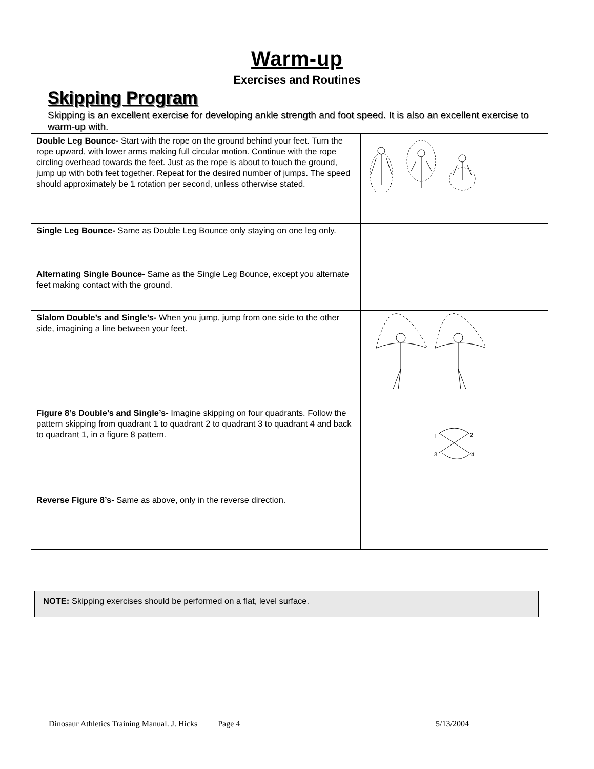Warm-up
Exercises and Routines
Skipping Program
Skipping is an excellent exercise for developing ankle strength and foot speed. It is also an excellent exercise to warm-up with.
| Double Leg Bounce- Start with the rope on the ground behind your feet. Turn the rope upward, with lower arms making full circular motion. Continue with the rope circling overhead towards the feet. Just as the rope is about to touch the ground, jump up with both feet together. Repeat for the desired number of jumps. The speed should approximately be 1 rotation per second, unless otherwise stated. | |
| Single Leg Bounce- Same as Double Leg Bounce only staying on one leg only. | |
| Alternating Single Bounce- Same as the Single Leg Bounce, except you alternate feet making contact with the ground. | |
| Slalom Double’s and Single’s- When you jump, jump from one side to the other side, imagining a line between your feet. | |
| Figure 8’s Double’s and Single’s- Imagine skipping on four quadrants. Follow the pattern skipping from quadrant 1 to quadrant 2 to quadrant 3 to quadrant 4 and back to quadrant 1, in a figure 8 pattern. | 1 2 3 4 |
| Reverse Figure 8’s- Same as above, only in the reverse direction. | |
NOTE: Skipping exercises should be performed on a flat, level surface.
Dinosaur Athletics Training Manual. J. Hicks Page 4 5/13/2004